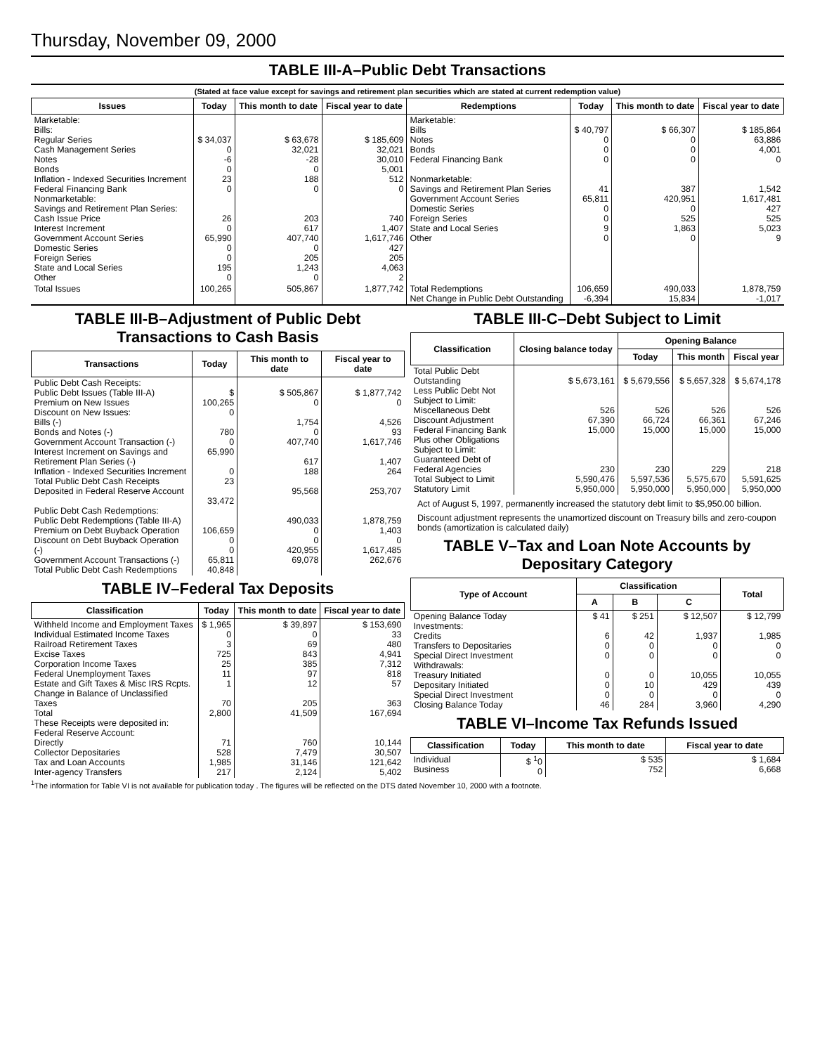Thursday, November 09, 2000
TABLE III-A–Public Debt Transactions
(Stated at face value except for savings and retirement plan securities which are stated at current redemption value)
| Issues | Today | This month to date | Fiscal year to date | Redemptions | Today | This month to date | Fiscal year to date |
| --- | --- | --- | --- | --- | --- | --- | --- |
| Marketable: Bills: Regular Series Cash Management Series Notes Bonds Inflation - Indexed Securities Increment Federal Financing Bank Nonmarketable: Savings and Retirement Plan Series: Cash Issue Price Interest Increment Government Account Series Domestic Series Foreign Series State and Local Series Other | $ 34,037 0 -6 0 23 0 26 0 65,990 0 0 195 0 | $ 63,678 32,021 -28 0 188 0 203 617 407,740 0 205 1,243 0 | $ 185,609 32,021 30,010 5,001 512 0 740 1,407 1,617,746 427 205 4,063 2 | Marketable: Bills Notes Bonds Federal Financing Bank Nonmarketable: Savings and Retirement Plan Series Government Account Series Domestic Series Foreign Series State and Local Series Other | $ 40,797 0 0 0 41 65,811 0 0 9 0 | $ 66,307 0 0 0 387 420,951 0 525 1,863 0 | $ 185,864 63,886 4,001 0 1,542 1,617,481 427 525 5,023 9 |
| Total Issues | 100,265 | 505,867 | 1,877,742 | Total Redemptions Net Change in Public Debt Outstanding | 106,659 -6,394 | 490,033 15,834 | 1,878,759 -1,017 |
TABLE III-B–Adjustment of Public Debt Transactions to Cash Basis
| Transactions | Today | This month to date | Fiscal year to date |
| --- | --- | --- | --- |
| Public Debt Cash Receipts: Public Debt Issues (Table III-A) Premium on New Issues Discount on New Issues: Bills (-) Bonds and Notes (-) Government Account Transaction (-) Interest Increment on Savings and Retirement Plan Series (-) Inflation - Indexed Securities Increment Total Public Debt Cash Receipts Deposited in Federal Reserve Account Public Debt Cash Redemptions: Public Debt Redemptions (Table III-A) Premium on Debt Buyback Operation Discount on Debt Buyback Operation (-) Government Account Transactions (-) Total Public Debt Cash Redemptions | $ 100,265 0 780 0 65,990 0 23 33,472 106,659 0 0 65,811 40,848 | $ 505,867 0 1,754 0 407,740 617 188 95,568 490,033 0 0 420,955 69,078 | $ 1,877,742 0 4,526 93 1,617,746 1,407 264 253,707 1,878,759 1,403 0 1,617,485 262,676 |
TABLE IV–Federal Tax Deposits
| Classification | Today | This month to date | Fiscal year to date |
| --- | --- | --- | --- |
| Withheld Income and Employment Taxes Individual Estimated Income Taxes Railroad Retirement Taxes Excise Taxes Corporation Income Taxes Federal Unemployment Taxes Estate and Gift Taxes & Misc IRS Rcpts. Change in Balance of Unclassified Taxes Total These Receipts were deposited in: Federal Reserve Account: Directly Collector Depositaries Tax and Loan Accounts Inter-agency Transfers | $ 1,965 0 3 725 25 11 1 70 2,800 71 528 1,985 217 | $ 39,897 0 69 843 385 97 12 205 41,509 760 7,479 31,146 2,124 | $ 153,690 33 480 4,941 7,312 818 57 363 167,694 10,144 30,507 121,642 5,402 |
TABLE III-C–Debt Subject to Limit
| Classification | Closing balance today | Opening Balance | | |
| --- | --- | --- | --- | --- |
| | | Today | This month | Fiscal year |
| Total Public Debt Outstanding Less Public Debt Not Subject to Limit: Miscellaneous Debt Discount Adjustment Federal Financing Bank Plus other Obligations Subject to Limit: Guaranteed Debt of Federal Agencies Total Subject to Limit Statutory Limit | $ 5,673,161 526 67,390 15,000 230 5,590,476 5,950,000 | $ 5,679,556 526 66,724 15,000 230 5,597,536 5,950,000 | $ 5,657,328 526 66,361 15,000 229 5,575,670 5,950,000 | $ 5,674,178 526 67,246 15,000 218 5,591,625 5,950,000 |
Act of August 5, 1997, permanently increased the statutory debt limit to $5,950.00 billion.
Discount adjustment represents the unamortized discount on Treasury bills and zero-coupon bonds (amortization is calculated daily)
TABLE V–Tax and Loan Note Accounts by Depositary Category
| Type of Account | Classification | | | Total |
| --- | --- | --- | --- | --- |
| | A | B | C | |
| Opening Balance Today Investments: Credits Transfers to Depositaries Special Direct Investment Withdrawals: Treasury Initiated Depositary Initiated Special Direct Investment Closing Balance Today | $ 41 6 0 0 0 0 0 46 | $ 251 42 0 0 0 10 0 284 | $ 12,507 1,937 0 0 10,055 429 0 3,960 | $ 12,799 1,985 0 0 10,055 439 0 4,290 |
TABLE VI–Income Tax Refunds Issued
| Classification | Today | This month to date | Fiscal year to date |
| --- | --- | --- | --- |
| Individual Business | $ <sup>1</sup>0 0 | $ 535 752 | $ 1,684 6,668 |
<sup>1</sup> The information for Table VI is not available for publication today . The figures will be reflected on the DTS dated November 10, 2000 with a footnote.